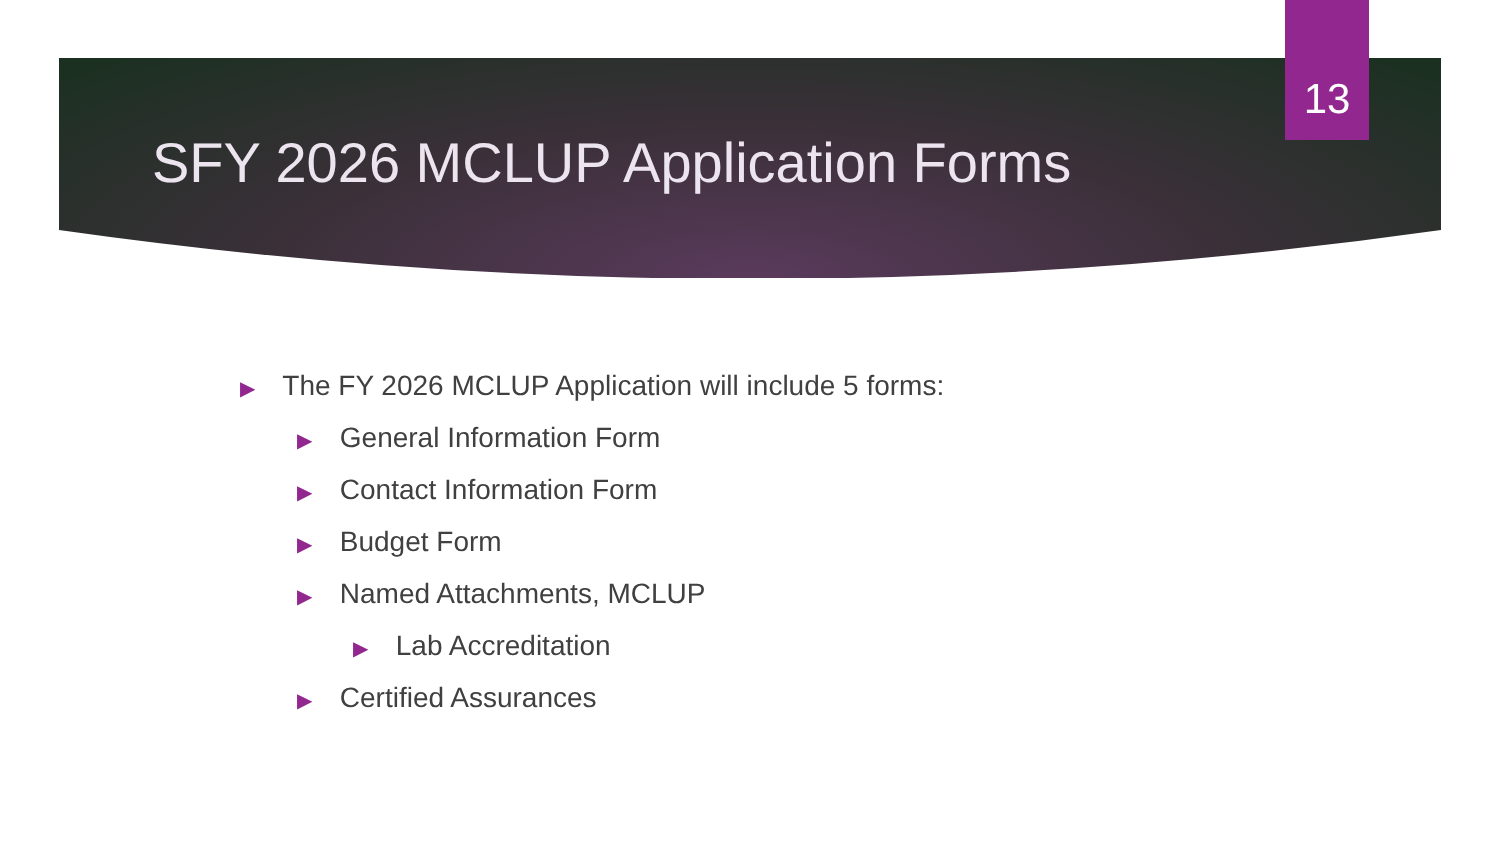13
SFY 2026 MCLUP Application Forms
▶ The FY 2026 MCLUP Application will include 5 forms:
▶ General Information Form
▶ Contact Information Form
▶ Budget Form
▶ Named Attachments, MCLUP
▶ Lab Accreditation
▶ Certified Assurances